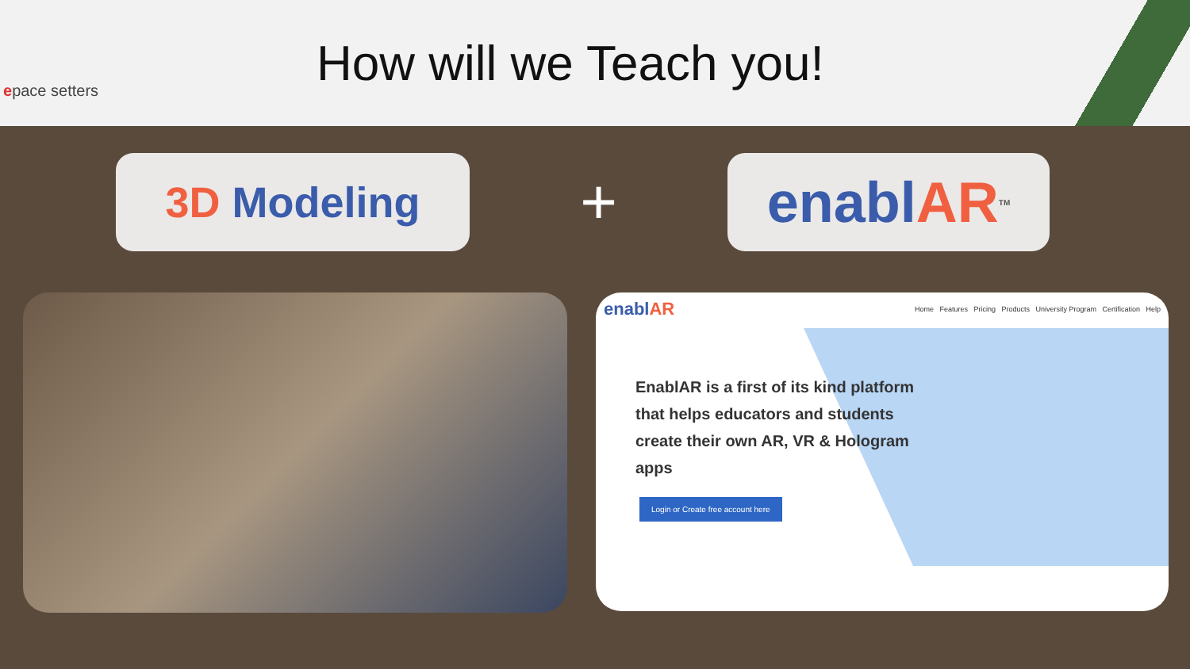epace setters
How will we Teach you!
3D Modeling
+
enabl AR<sup>TM</sup>
enablAR Home Features Pricing Products University Program Certification Help
EnablAR is a first of its kind platform that helps educators and students create their own AR, VR & Hologram apps
Login or Create free account here